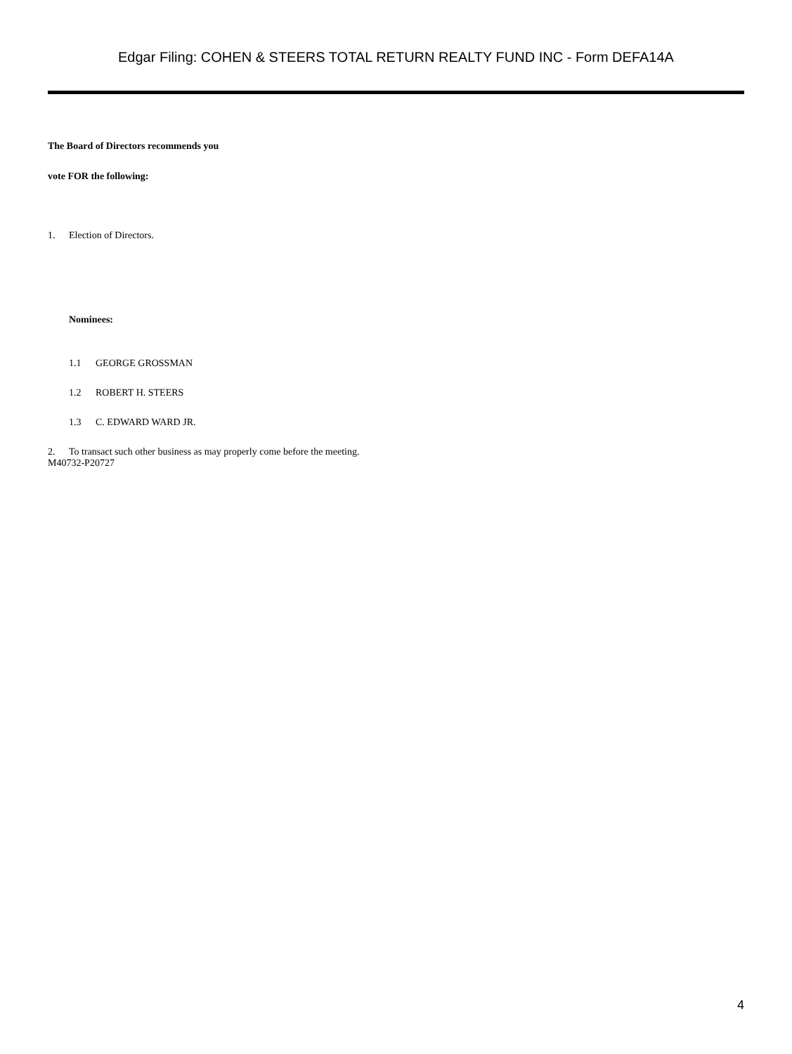Edgar Filing: COHEN & STEERS TOTAL RETURN REALTY FUND INC - Form DEFA14A
The Board of Directors recommends you
vote FOR the following:
1. Election of Directors.
Nominees:
1.1 GEORGE GROSSMAN
1.2 ROBERT H. STEERS
1.3 C. EDWARD WARD JR.
2. To transact such other business as may properly come before the meeting.
M40732-P20727
4